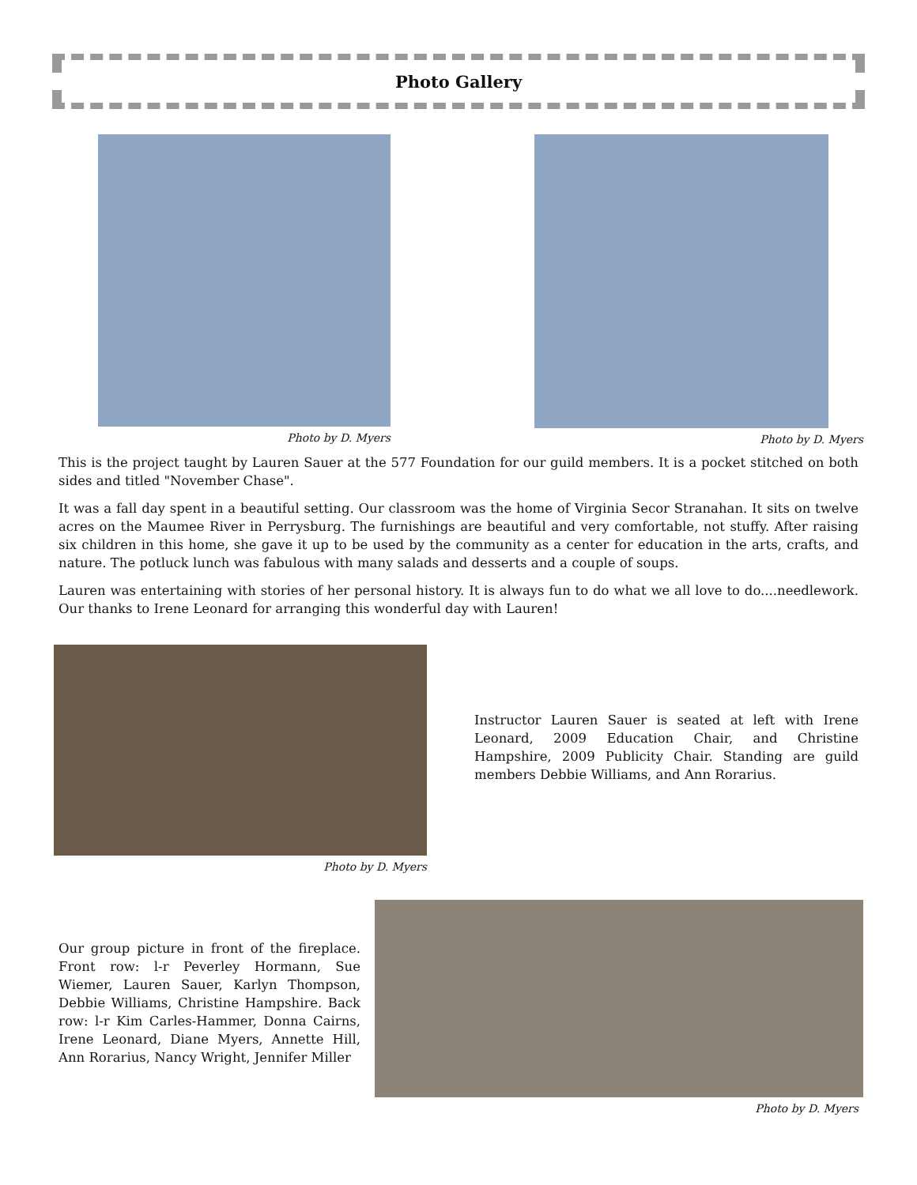Photo Gallery
Photo by D. Myers Photo by D. Myers
This is the project taught by Lauren Sauer at the 577 Foundation for our guild members. It is a pocket stitched on both sides and titled "November Chase".
It was a fall day spent in a beautiful setting. Our classroom was the home of Virginia Secor Stranahan. It sits on twelve acres on the Maumee River in Perrysburg. The furnishings are beautiful and very comfortable, not stuffy. After raising six children in this home, she gave it up to be used by the community as a center for education in the arts, crafts, and nature. The potluck lunch was fabulous with many salads and desserts and a couple of soups.
Lauren was entertaining with stories of her personal history. It is always fun to do what we all love to do....needlework. Our thanks to Irene Leonard for arranging this wonderful day with Lauren!
Photo by D. Myers
Instructor Lauren Sauer is seated at left with Irene Leonard, 2009 Education Chair, and Christine Hampshire, 2009 Publicity Chair. Standing are guild members Debbie Williams, and Ann Rorarius.
Our group picture in front of the fireplace. Front row: l-r Peverley Hormann, Sue Wiemer, Lauren Sauer, Karlyn Thompson, Debbie Williams, Christine Hampshire. Back row: l-r Kim Carles-Hammer, Donna Cairns, Irene Leonard, Diane Myers, Annette Hill, Ann Rorarius, Nancy Wright, Jennifer Miller
Photo by D. Myers